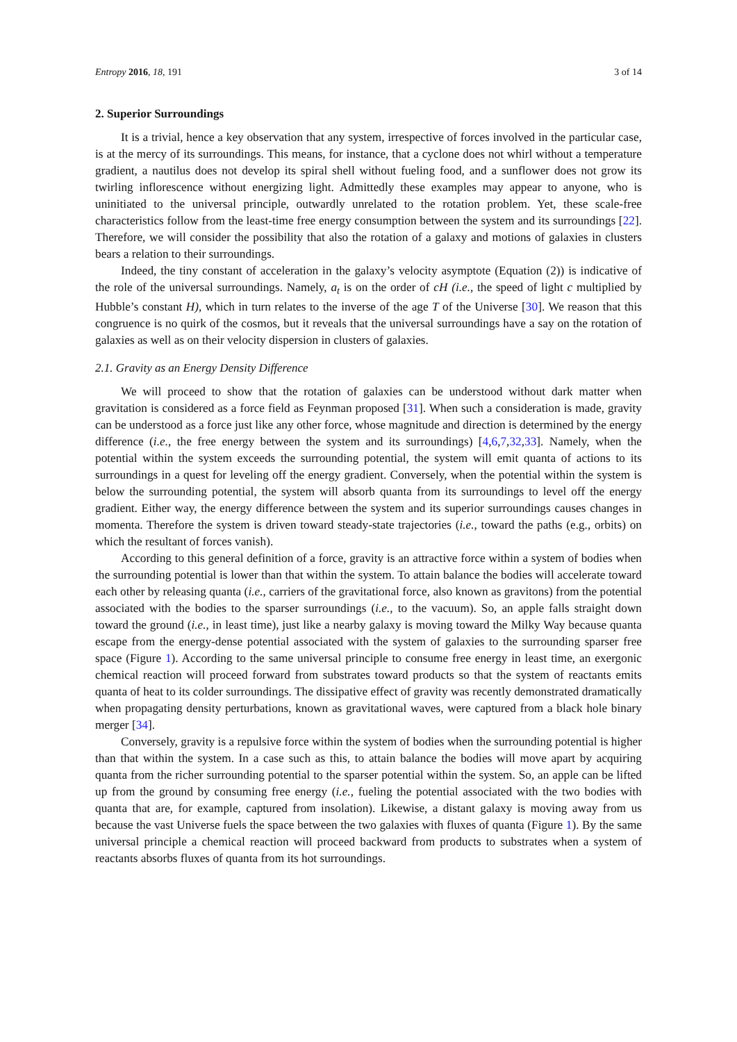Entropy 2016, 18, 191 3 of 14
2. Superior Surroundings
It is a trivial, hence a key observation that any system, irrespective of forces involved in the particular case, is at the mercy of its surroundings. This means, for instance, that a cyclone does not whirl without a temperature gradient, a nautilus does not develop its spiral shell without fueling food, and a sunflower does not grow its twirling inflorescence without energizing light. Admittedly these examples may appear to anyone, who is uninitiated to the universal principle, outwardly unrelated to the rotation problem. Yet, these scale-free characteristics follow from the least-time free energy consumption between the system and its surroundings [22]. Therefore, we will consider the possibility that also the rotation of a galaxy and motions of galaxies in clusters bears a relation to their surroundings.
Indeed, the tiny constant of acceleration in the galaxy’s velocity asymptote (Equation (2)) is indicative of the role of the universal surroundings. Namely, a<sub>t</sub> is on the order of cH (i.e., the speed of light c multiplied by Hubble’s constant H), which in turn relates to the inverse of the age T of the Universe [30]. We reason that this congruence is no quirk of the cosmos, but it reveals that the universal surroundings have a say on the rotation of galaxies as well as on their velocity dispersion in clusters of galaxies.
2.1. Gravity as an Energy Density Difference
We will proceed to show that the rotation of galaxies can be understood without dark matter when gravitation is considered as a force field as Feynman proposed [31]. When such a consideration is made, gravity can be understood as a force just like any other force, whose magnitude and direction is determined by the energy difference (i.e., the free energy between the system and its surroundings) [4,6,7,32,33]. Namely, when the potential within the system exceeds the surrounding potential, the system will emit quanta of actions to its surroundings in a quest for leveling off the energy gradient. Conversely, when the potential within the system is below the surrounding potential, the system will absorb quanta from its surroundings to level off the energy gradient. Either way, the energy difference between the system and its superior surroundings causes changes in momenta. Therefore the system is driven toward steady-state trajectories (i.e., toward the paths (e.g., orbits) on which the resultant of forces vanish).
According to this general definition of a force, gravity is an attractive force within a system of bodies when the surrounding potential is lower than that within the system. To attain balance the bodies will accelerate toward each other by releasing quanta (i.e., carriers of the gravitational force, also known as gravitons) from the potential associated with the bodies to the sparser surroundings (i.e., to the vacuum). So, an apple falls straight down toward the ground (i.e., in least time), just like a nearby galaxy is moving toward the Milky Way because quanta escape from the energy-dense potential associated with the system of galaxies to the surrounding sparser free space (Figure 1). According to the same universal principle to consume free energy in least time, an exergonic chemical reaction will proceed forward from substrates toward products so that the system of reactants emits quanta of heat to its colder surroundings. The dissipative effect of gravity was recently demonstrated dramatically when propagating density perturbations, known as gravitational waves, were captured from a black hole binary merger [34].
Conversely, gravity is a repulsive force within the system of bodies when the surrounding potential is higher than that within the system. In a case such as this, to attain balance the bodies will move apart by acquiring quanta from the richer surrounding potential to the sparser potential within the system. So, an apple can be lifted up from the ground by consuming free energy (i.e., fueling the potential associated with the two bodies with quanta that are, for example, captured from insolation). Likewise, a distant galaxy is moving away from us because the vast Universe fuels the space between the two galaxies with fluxes of quanta (Figure 1). By the same universal principle a chemical reaction will proceed backward from products to substrates when a system of reactants absorbs fluxes of quanta from its hot surroundings.